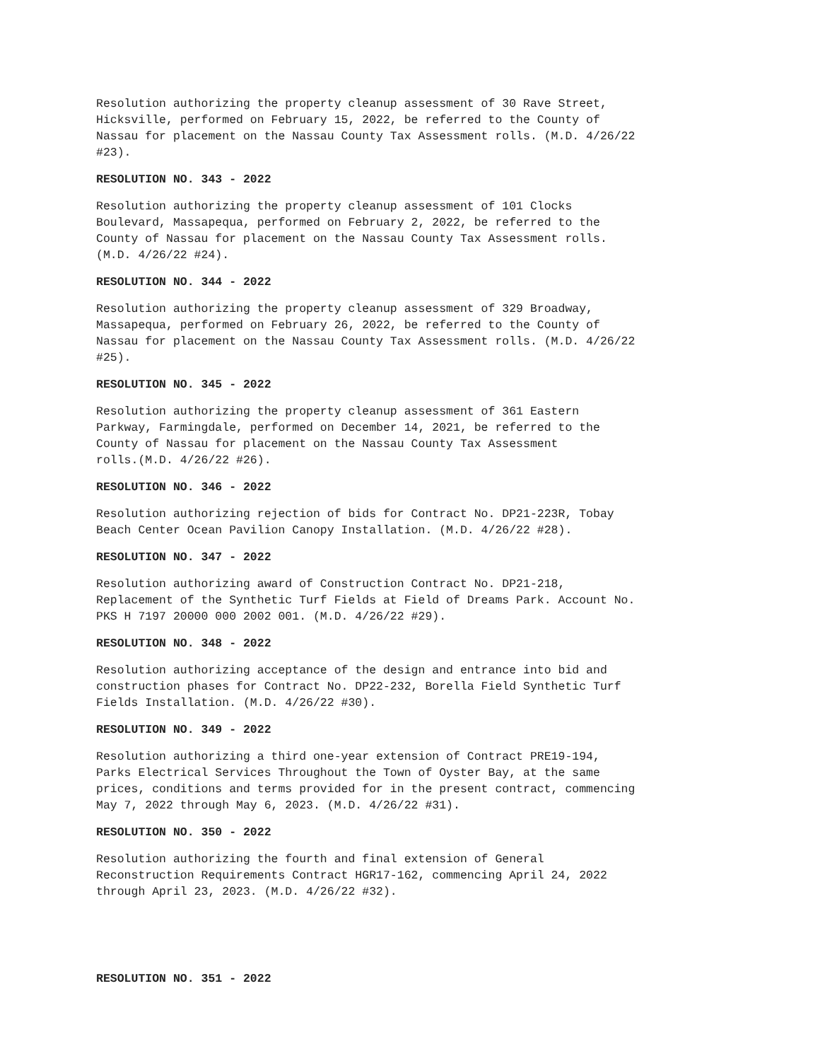Resolution authorizing the property cleanup assessment of 30 Rave Street, Hicksville, performed on February 15, 2022, be referred to the County of Nassau for placement on the Nassau County Tax Assessment rolls. (M.D. 4/26/22 #23).
RESOLUTION NO. 343 - 2022
Resolution authorizing the property cleanup assessment of 101 Clocks Boulevard, Massapequa, performed on February 2, 2022, be referred to the County of Nassau for placement on the Nassau County Tax Assessment rolls. (M.D. 4/26/22 #24).
RESOLUTION NO. 344 - 2022
Resolution authorizing the property cleanup assessment of 329 Broadway, Massapequa, performed on February 26, 2022, be referred to the County of Nassau for placement on the Nassau County Tax Assessment rolls. (M.D. 4/26/22 #25).
RESOLUTION NO. 345 - 2022
Resolution authorizing the property cleanup assessment of 361 Eastern Parkway, Farmingdale, performed on December 14, 2021, be referred to the County of Nassau for placement on the Nassau County Tax Assessment rolls.(M.D. 4/26/22 #26).
RESOLUTION NO. 346 - 2022
Resolution authorizing rejection of bids for Contract No. DP21-223R, Tobay Beach Center Ocean Pavilion Canopy Installation. (M.D. 4/26/22 #28).
RESOLUTION NO. 347 - 2022
Resolution authorizing award of Construction Contract No. DP21-218, Replacement of the Synthetic Turf Fields at Field of Dreams Park. Account No. PKS H 7197 20000 000 2002 001. (M.D. 4/26/22 #29).
RESOLUTION NO. 348 - 2022
Resolution authorizing acceptance of the design and entrance into bid and construction phases for Contract No. DP22-232, Borella Field Synthetic Turf Fields Installation. (M.D. 4/26/22 #30).
RESOLUTION NO. 349 - 2022
Resolution authorizing a third one-year extension of Contract PRE19-194, Parks Electrical Services Throughout the Town of Oyster Bay, at the same prices, conditions and terms provided for in the present contract, commencing May 7, 2022 through May 6, 2023. (M.D. 4/26/22 #31).
RESOLUTION NO. 350 - 2022
Resolution authorizing the fourth and final extension of General Reconstruction Requirements Contract HGR17-162, commencing April 24, 2022 through April 23, 2023. (M.D. 4/26/22 #32).
RESOLUTION NO. 351 - 2022